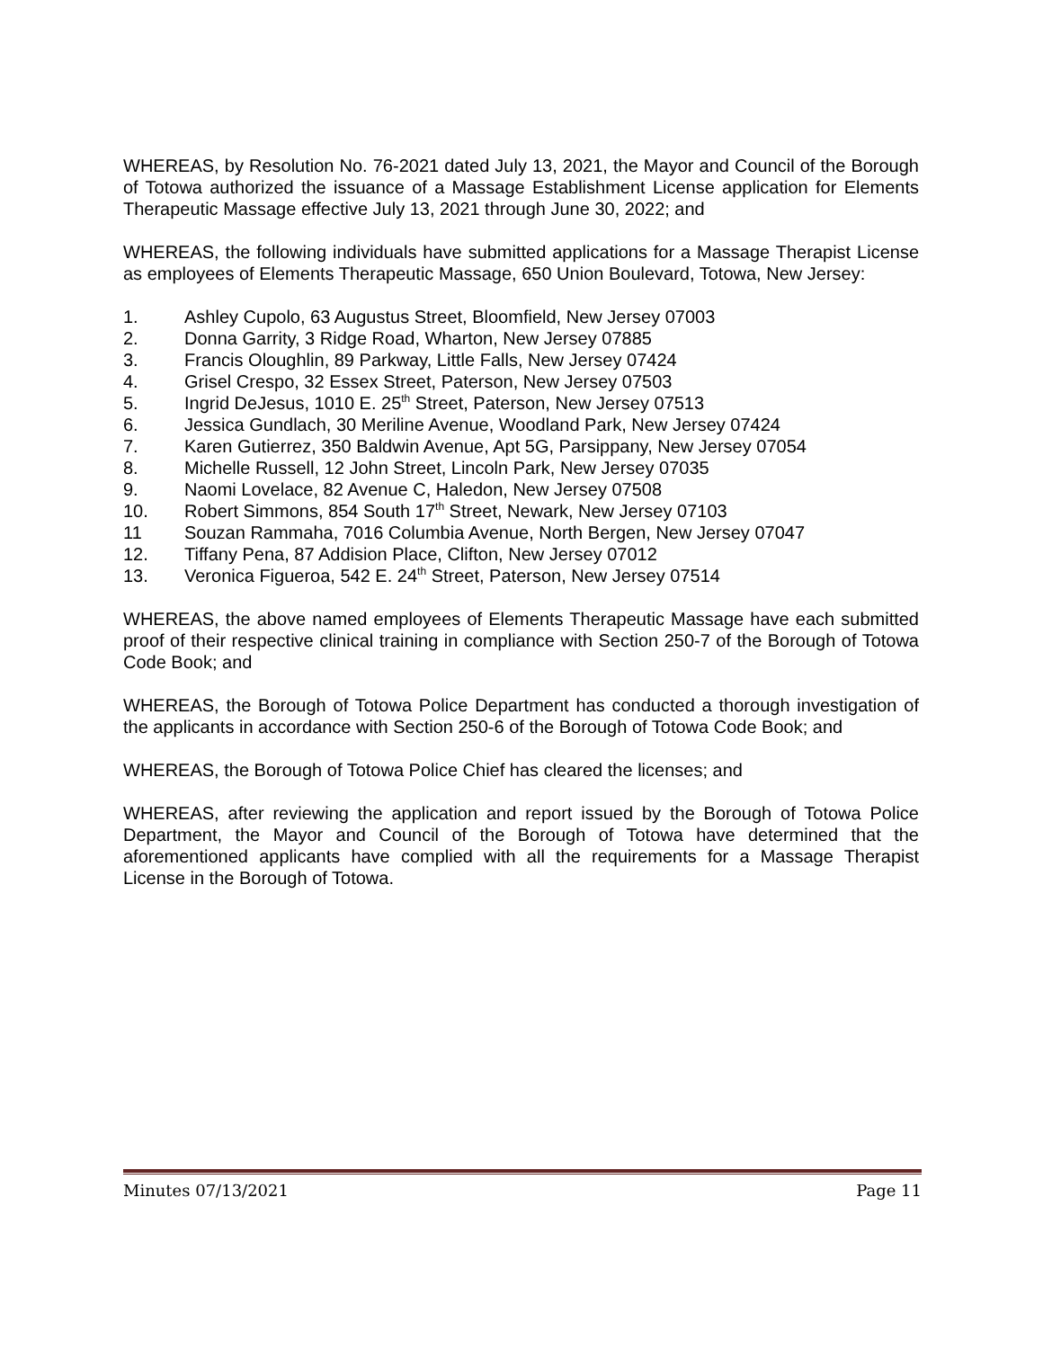WHEREAS, by Resolution No. 76-2021 dated July 13, 2021, the Mayor and Council of the Borough of Totowa authorized the issuance of a Massage Establishment License application for Elements Therapeutic Massage effective July 13, 2021 through June 30, 2022; and
WHEREAS, the following individuals have submitted applications for a Massage Therapist License as employees of Elements Therapeutic Massage, 650 Union Boulevard, Totowa, New Jersey:
1. Ashley Cupolo, 63 Augustus Street, Bloomfield, New Jersey 07003
2. Donna Garrity, 3 Ridge Road, Wharton, New Jersey 07885
3. Francis Oloughlin, 89 Parkway, Little Falls, New Jersey 07424
4. Grisel Crespo, 32 Essex Street, Paterson, New Jersey 07503
5. Ingrid DeJesus, 1010 E. 25<sup>th</sup> Street, Paterson, New Jersey 07513
6. Jessica Gundlach, 30 Meriline Avenue, Woodland Park, New Jersey 07424
7. Karen Gutierrez, 350 Baldwin Avenue, Apt 5G, Parsippany, New Jersey 07054
8. Michelle Russell, 12 John Street, Lincoln Park, New Jersey 07035
9. Naomi Lovelace, 82 Avenue C, Haledon, New Jersey 07508
10. Robert Simmons, 854 South 17<sup>th</sup> Street, Newark, New Jersey 07103
11 Souzan Rammaha, 7016 Columbia Avenue, North Bergen, New Jersey 07047
12. Tiffany Pena, 87 Addision Place, Clifton, New Jersey 07012
13. Veronica Figueroa, 542 E. 24<sup>th</sup> Street, Paterson, New Jersey 07514
WHEREAS, the above named employees of Elements Therapeutic Massage have each submitted proof of their respective clinical training in compliance with Section 250-7 of the Borough of Totowa Code Book; and
WHEREAS, the Borough of Totowa Police Department has conducted a thorough investigation of the applicants in accordance with Section 250-6 of the Borough of Totowa Code Book; and
WHEREAS, the Borough of Totowa Police Chief has cleared the licenses; and
WHEREAS, after reviewing the application and report issued by the Borough of Totowa Police Department, the Mayor and Council of the Borough of Totowa have determined that the aforementioned applicants have complied with all the requirements for a Massage Therapist License in the Borough of Totowa.
Minutes 07/13/2021 Page 11